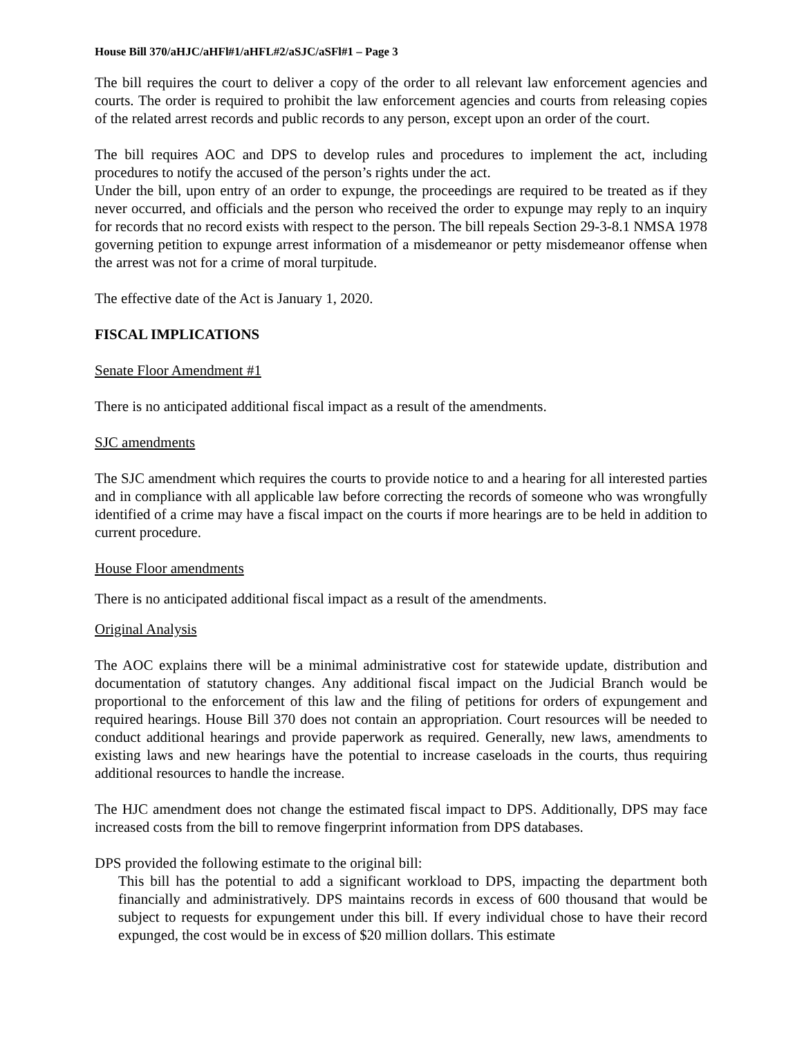House Bill 370/aHJC/aHFl#1/aHFL#2/aSJC/aSFl#1 – Page 3
The bill requires the court to deliver a copy of the order to all relevant law enforcement agencies and courts. The order is required to prohibit the law enforcement agencies and courts from releasing copies of the related arrest records and public records to any person, except upon an order of the court.
The bill requires AOC and DPS to develop rules and procedures to implement the act, including procedures to notify the accused of the person’s rights under the act.
Under the bill, upon entry of an order to expunge, the proceedings are required to be treated as if they never occurred, and officials and the person who received the order to expunge may reply to an inquiry for records that no record exists with respect to the person. The bill repeals Section 29-3-8.1 NMSA 1978 governing petition to expunge arrest information of a misdemeanor or petty misdemeanor offense when the arrest was not for a crime of moral turpitude.
The effective date of the Act is January 1, 2020.
FISCAL IMPLICATIONS
Senate Floor Amendment #1
There is no anticipated additional fiscal impact as a result of the amendments.
SJC amendments
The SJC amendment which requires the courts to provide notice to and a hearing for all interested parties and in compliance with all applicable law before correcting the records of someone who was wrongfully identified of a crime may have a fiscal impact on the courts if more hearings are to be held in addition to current procedure.
House Floor amendments
There is no anticipated additional fiscal impact as a result of the amendments.
Original Analysis
The AOC explains there will be a minimal administrative cost for statewide update, distribution and documentation of statutory changes. Any additional fiscal impact on the Judicial Branch would be proportional to the enforcement of this law and the filing of petitions for orders of expungement and required hearings. House Bill 370 does not contain an appropriation. Court resources will be needed to conduct additional hearings and provide paperwork as required. Generally, new laws, amendments to existing laws and new hearings have the potential to increase caseloads in the courts, thus requiring additional resources to handle the increase.
The HJC amendment does not change the estimated fiscal impact to DPS. Additionally, DPS may face increased costs from the bill to remove fingerprint information from DPS databases.
DPS provided the following estimate to the original bill:
This bill has the potential to add a significant workload to DPS, impacting the department both financially and administratively. DPS maintains records in excess of 600 thousand that would be subject to requests for expungement under this bill. If every individual chose to have their record expunged, the cost would be in excess of $20 million dollars. This estimate